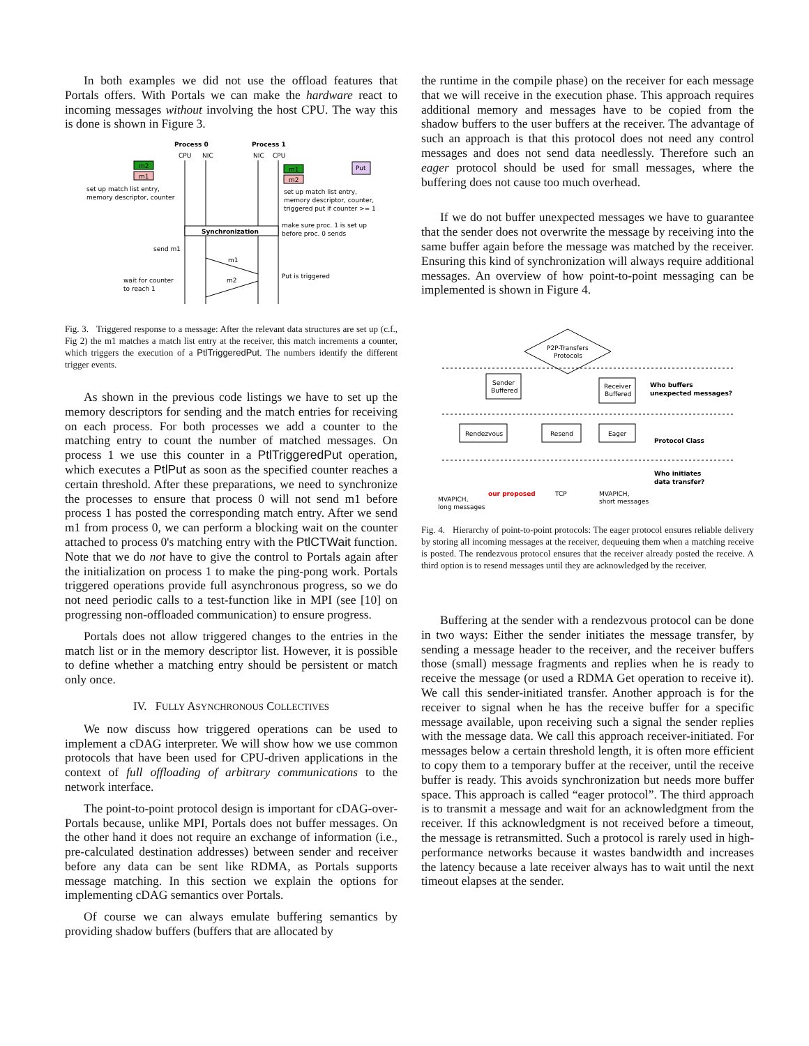In both examples we did not use the offload features that Portals offers. With Portals we can make the hardware react to incoming messages without involving the host CPU. The way this is done is shown in Figure 3.
Process 0
Process 1
CPU
NIC
NIC
CPU
m2
m1
m1
m2
Put
set up match list entry,
memory descriptor, counter
set up match list entry,
memory descriptor, counter,
triggered put if counter >= 1
Synchronization
make sure proc. 1 is set up
before proc. 0 sends
send m1
m1
m2
Put is triggered
wait for counter
to reach 1
Fig. 3. Triggered response to a message: After the relevant data structures are set up (c.f., Fig 2) the m1 matches a match list entry at the receiver, this match increments a counter, which triggers the execution of a PtlTriggeredPut. The numbers identify the different trigger events.
As shown in the previous code listings we have to set up the memory descriptors for sending and the match entries for receiving on each process. For both processes we add a counter to the matching entry to count the number of matched messages. On process 1 we use this counter in a PtlTriggeredPut operation, which executes a PtlPut as soon as the specified counter reaches a certain threshold. After these preparations, we need to synchronize the processes to ensure that process 0 will not send m1 before process 1 has posted the corresponding match entry. After we send m1 from process 0, we can perform a blocking wait on the counter attached to process 0's matching entry with the PtlCTWait function. Note that we do not have to give the control to Portals again after the initialization on process 1 to make the ping-pong work. Portals triggered operations provide full asynchronous progress, so we do not need periodic calls to a test-function like in MPI (see [10] on progressing non-offloaded communication) to ensure progress.
Portals does not allow triggered changes to the entries in the match list or in the memory descriptor list. However, it is possible to define whether a matching entry should be persistent or match only once.
IV. FULLY ASYNCHRONOUS COLLECTIVES
We now discuss how triggered operations can be used to implement a cDAG interpreter. We will show how we use common protocols that have been used for CPU-driven applications in the context of full offloading of arbitrary communications to the network interface.
The point-to-point protocol design is important for cDAG-over-Portals because, unlike MPI, Portals does not buffer messages. On the other hand it does not require an exchange of information (i.e., pre-calculated destination addresses) between sender and receiver before any data can be sent like RDMA, as Portals supports message matching. In this section we explain the options for implementing cDAG semantics over Portals.
Of course we can always emulate buffering semantics by providing shadow buffers (buffers that are allocated by
the runtime in the compile phase) on the receiver for each message that we will receive in the execution phase. This approach requires additional memory and messages have to be copied from the shadow buffers to the user buffers at the receiver. The advantage of such an approach is that this protocol does not need any control messages and does not send data needlessly. Therefore such an eager protocol should be used for small messages, where the buffering does not cause too much overhead.
If we do not buffer unexpected messages we have to guarantee that the sender does not overwrite the message by receiving into the same buffer again before the message was matched by the receiver. Ensuring this kind of synchronization will always require additional messages. An overview of how point-to-point messaging can be implemented is shown in Figure 4.
P2P-Transfers
Protocols
Sender
Buffered
Receiver
Buffered
Who buffers
unexpected messages?
Rendezvous
Resend
Eager
Protocol Class
MVAPICH,
long messages
our proposed
TCP
MVAPICH,
short messages
Who initiates
data transfer?
Fig. 4. Hierarchy of point-to-point protocols: The eager protocol ensures reliable delivery by storing all incoming messages at the receiver, dequeuing them when a matching receive is posted. The rendezvous protocol ensures that the receiver already posted the receive. A third option is to resend messages until they are acknowledged by the receiver.
Buffering at the sender with a rendezvous protocol can be done in two ways: Either the sender initiates the message transfer, by sending a message header to the receiver, and the receiver buffers those (small) message fragments and replies when he is ready to receive the message (or used a RDMA Get operation to receive it). We call this sender-initiated transfer. Another approach is for the receiver to signal when he has the receive buffer for a specific message available, upon receiving such a signal the sender replies with the message data. We call this approach receiver-initiated. For messages below a certain threshold length, it is often more efficient to copy them to a temporary buffer at the receiver, until the receive buffer is ready. This avoids synchronization but needs more buffer space. This approach is called “eager protocol”. The third approach is to transmit a message and wait for an acknowledgment from the receiver. If this acknowledgment is not received before a timeout, the message is retransmitted. Such a protocol is rarely used in high-performance networks because it wastes bandwidth and increases the latency because a late receiver always has to wait until the next timeout elapses at the sender.